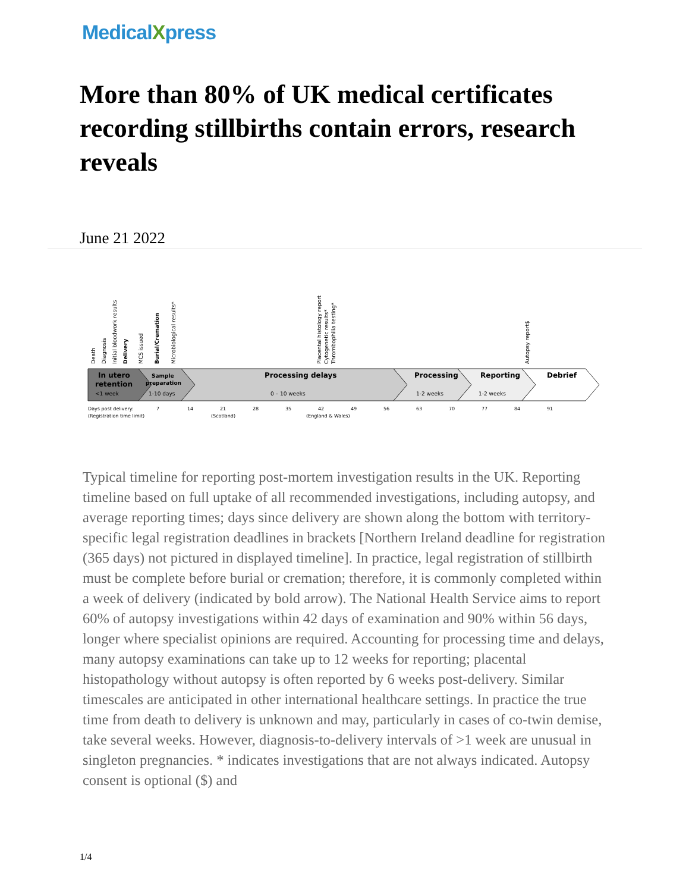MedicalXpress
More than 80% of UK medical certificates recording stillbirths contain errors, research reveals
June 21 2022
In utero
retention
<1 week
Sample
preparation
1-10 days
Processing delays
0 – 10 weeks
Processing
1-2 weeks
Reporting
1-2 weeks
Debrief
Days post delivery:
(Registration time limit)
7
14
21
28
35
42
49
56
63
70
77
84
91
(Scotland)
(England & Wales)
Death
Diagnosis
Initial bloodwork results
Delivery
MCS issued
Burial/Cremation
Microbiological results*
Placental histology report
Cytogenetic results*
Thrombophilia testing*
Autopsy report$
Typical timeline for reporting post-mortem investigation results in the UK. Reporting timeline based on full uptake of all recommended investigations, including autopsy, and average reporting times; days since delivery are shown along the bottom with territory-specific legal registration deadlines in brackets [Northern Ireland deadline for registration (365 days) not pictured in displayed timeline]. In practice, legal registration of stillbirth must be complete before burial or cremation; therefore, it is commonly completed within a week of delivery (indicated by bold arrow). The National Health Service aims to report 60% of autopsy investigations within 42 days of examination and 90% within 56 days, longer where specialist opinions are required. Accounting for processing time and delays, many autopsy examinations can take up to 12 weeks for reporting; placental histopathology without autopsy is often reported by 6 weeks post-delivery. Similar timescales are anticipated in other international healthcare settings. In practice the true time from death to delivery is unknown and may, particularly in cases of co-twin demise, take several weeks. However, diagnosis-to-delivery intervals of >1 week are unusual in singleton pregnancies. * indicates investigations that are not always indicated. Autopsy consent is optional ($) and
1/4